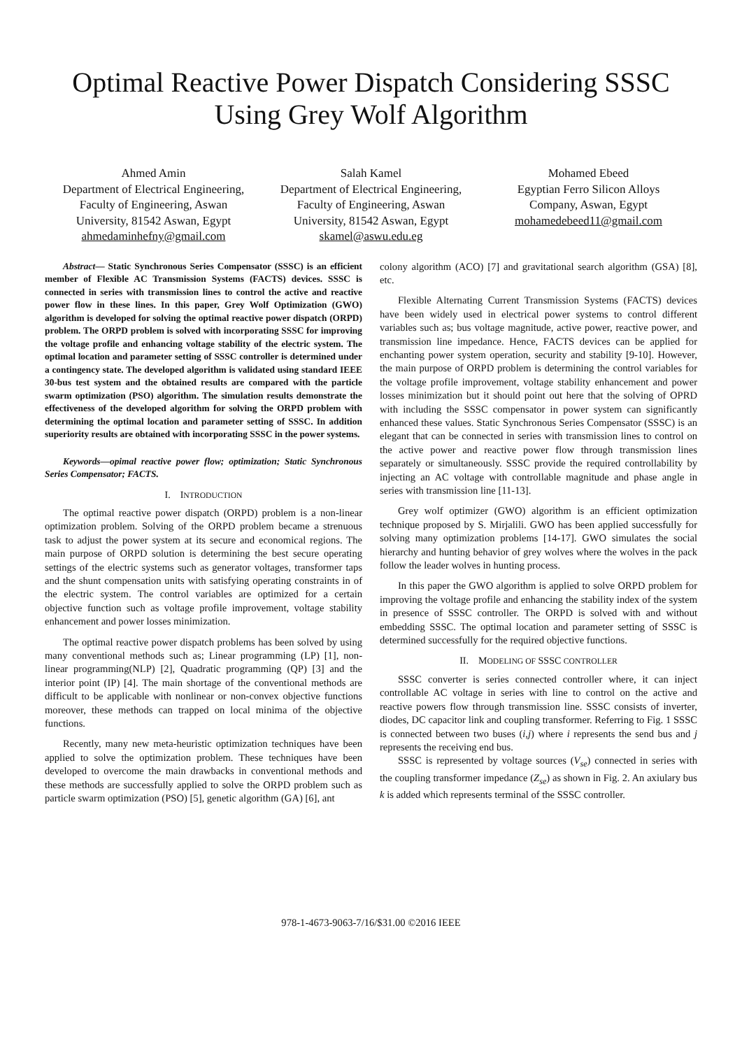Optimal Reactive Power Dispatch Considering SSSC
Using Grey Wolf Algorithm
Ahmed Amin
Department of Electrical Engineering,
Faculty of Engineering, Aswan
University, 81542 Aswan, Egypt
ahmedaminhefny@gmail.com
Salah Kamel
Department of Electrical Engineering,
Faculty of Engineering, Aswan
University, 81542 Aswan, Egypt
skamel@aswu.edu.eg
Mohamed Ebeed
Egyptian Ferro Silicon Alloys
Company, Aswan, Egypt
mohamedebeed11@gmail.com
Abstract— Static Synchronous Series Compensator (SSSC) is an efficient member of Flexible AC Transmission Systems (FACTS) devices. SSSC is connected in series with transmission lines to control the active and reactive power flow in these lines. In this paper, Grey Wolf Optimization (GWO) algorithm is developed for solving the optimal reactive power dispatch (ORPD) problem. The ORPD problem is solved with incorporating SSSC for improving the voltage profile and enhancing voltage stability of the electric system. The optimal location and parameter setting of SSSC controller is determined under a contingency state. The developed algorithm is validated using standard IEEE 30-bus test system and the obtained results are compared with the particle swarm optimization (PSO) algorithm. The simulation results demonstrate the effectiveness of the developed algorithm for solving the ORPD problem with determining the optimal location and parameter setting of SSSC. In addition superiority results are obtained with incorporating SSSC in the power systems.
Keywords—opimal reactive power flow; optimization; Static Synchronous Series Compensator; FACTS.
I. INTRODUCTION
The optimal reactive power dispatch (ORPD) problem is a non-linear optimization problem. Solving of the ORPD problem became a strenuous task to adjust the power system at its secure and economical regions. The main purpose of ORPD solution is determining the best secure operating settings of the electric systems such as generator voltages, transformer taps and the shunt compensation units with satisfying operating constraints in of the electric system. The control variables are optimized for a certain objective function such as voltage profile improvement, voltage stability enhancement and power losses minimization.
The optimal reactive power dispatch problems has been solved by using many conventional methods such as; Linear programming (LP) [1], non-linear programming(NLP) [2], Quadratic programming (QP) [3] and the interior point (IP) [4]. The main shortage of the conventional methods are difficult to be applicable with nonlinear or non-convex objective functions moreover, these methods can trapped on local minima of the objective functions.
Recently, many new meta-heuristic optimization techniques have been applied to solve the optimization problem. These techniques have been developed to overcome the main drawbacks in conventional methods and these methods are successfully applied to solve the ORPD problem such as particle swarm optimization (PSO) [5], genetic algorithm (GA) [6], ant
colony algorithm (ACO) [7] and gravitational search algorithm (GSA) [8], etc.
Flexible Alternating Current Transmission Systems (FACTS) devices have been widely used in electrical power systems to control different variables such as; bus voltage magnitude, active power, reactive power, and transmission line impedance. Hence, FACTS devices can be applied for enchanting power system operation, security and stability [9-10]. However, the main purpose of ORPD problem is determining the control variables for the voltage profile improvement, voltage stability enhancement and power losses minimization but it should point out here that the solving of OPRD with including the SSSC compensator in power system can significantly enhanced these values. Static Synchronous Series Compensator (SSSC) is an elegant that can be connected in series with transmission lines to control on the active power and reactive power flow through transmission lines separately or simultaneously. SSSC provide the required controllability by injecting an AC voltage with controllable magnitude and phase angle in series with transmission line [11-13].
Grey wolf optimizer (GWO) algorithm is an efficient optimization technique proposed by S. Mirjalili. GWO has been applied successfully for solving many optimization problems [14-17]. GWO simulates the social hierarchy and hunting behavior of grey wolves where the wolves in the pack follow the leader wolves in hunting process.
In this paper the GWO algorithm is applied to solve ORPD problem for improving the voltage profile and enhancing the stability index of the system in presence of SSSC controller. The ORPD is solved with and without embedding SSSC. The optimal location and parameter setting of SSSC is determined successfully for the required objective functions.
II. MODELING OF SSSC CONTROLLER
SSSC converter is series connected controller where, it can inject controllable AC voltage in series with line to control on the active and reactive powers flow through transmission line. SSSC consists of inverter, diodes, DC capacitor link and coupling transformer. Referring to Fig. 1 SSSC is connected between two buses (i,j) where i represents the send bus and j represents the receiving end bus.
SSSC is represented by voltage sources (V<sub>se</sub>) connected in series with the coupling transformer impedance (Z<sub>se</sub>) as shown in Fig. 2. An axiulary bus k is added which represents terminal of the SSSC controller.
978-1-4673-9063-7/16/$31.00 ©2016 IEEE